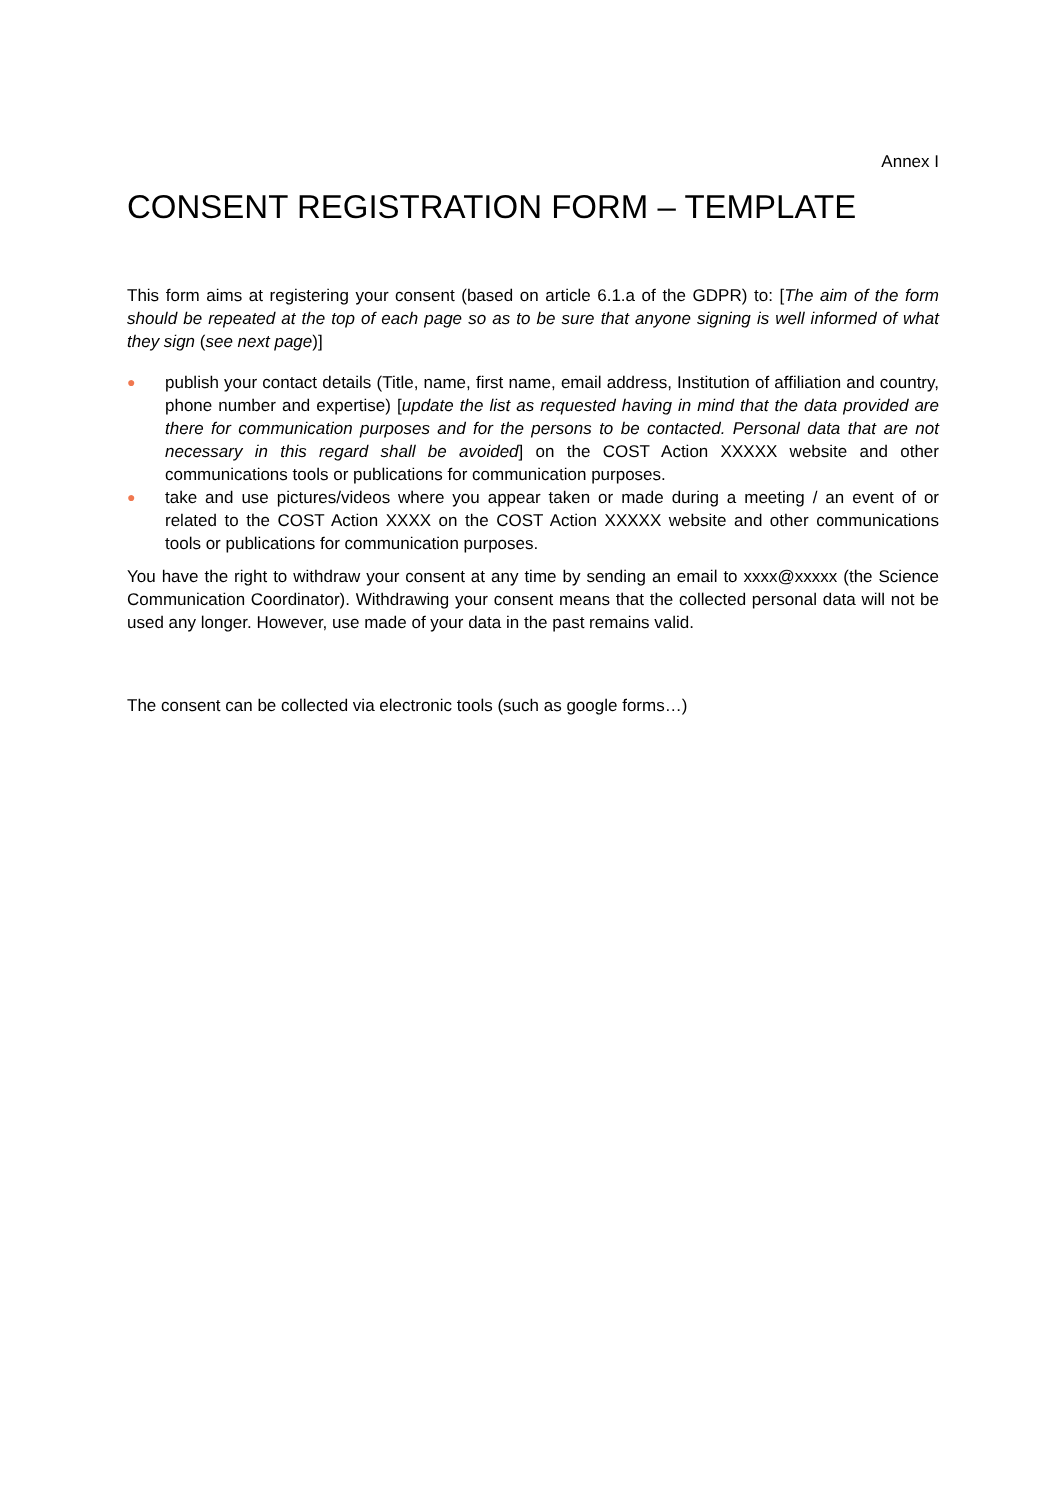Annex I
CONSENT REGISTRATION FORM – TEMPLATE
This form aims at registering your consent (based on article 6.1.a of the GDPR) to: [The aim of the form should be repeated at the top of each page so as to be sure that anyone signing is well informed of what they sign (see next page)]
● publish your contact details (Title, name, first name, email address, Institution of affiliation and country, phone number and expertise) [update the list as requested having in mind that the data provided are there for communication purposes and for the persons to be contacted. Personal data that are not necessary in this regard shall be avoided] on the COST Action XXXXX website and other communications tools or publications for communication purposes.
● take and use pictures/videos where you appear taken or made during a meeting / an event of or related to the COST Action XXXX on the COST Action XXXXX website and other communications tools or publications for communication purposes.
You have the right to withdraw your consent at any time by sending an email to xxxx@xxxxx (the Science Communication Coordinator). Withdrawing your consent means that the collected personal data will not be used any longer. However, use made of your data in the past remains valid.
The consent can be collected via electronic tools (such as google forms…)